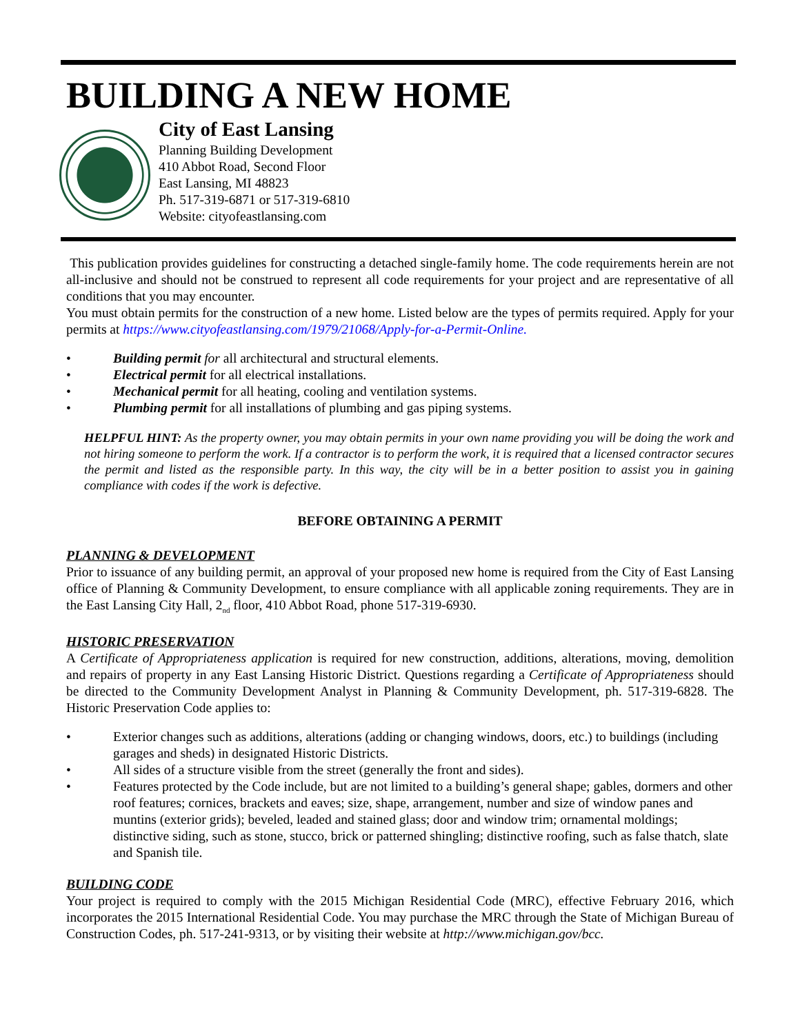BUILDING A NEW HOME
City of East Lansing
Planning Building Development
410 Abbot Road, Second Floor
East Lansing, MI 48823
Ph. 517-319-6871 or 517-319-6810
Website: cityofeastlansing.com
This publication provides guidelines for constructing a detached single-family home. The code requirements herein are not all-inclusive and should not be construed to represent all code requirements for your project and are representative of all conditions that you may encounter.
You must obtain permits for the construction of a new home. Listed below are the types of permits required. Apply for your permits at https://www.cityofeastlansing.com/1979/21068/Apply-for-a-Permit-Online.
• Building permit for all architectural and structural elements.
• Electrical permit for all electrical installations.
• Mechanical permit for all heating, cooling and ventilation systems.
• Plumbing permit for all installations of plumbing and gas piping systems.
HELPFUL HINT: As the property owner, you may obtain permits in your own name providing you will be doing the work and not hiring someone to perform the work. If a contractor is to perform the work, it is required that a licensed contractor secures the permit and listed as the responsible party. In this way, the city will be in a better position to assist you in gaining compliance with codes if the work is defective.
BEFORE OBTAINING A PERMIT
PLANNING & DEVELOPMENT
Prior to issuance of any building permit, an approval of your proposed new home is required from the City of East Lansing office of Planning & Community Development, to ensure compliance with all applicable zoning requirements. They are in the East Lansing City Hall, 2<sub>nd</sub> floor, 410 Abbot Road, phone 517-319-6930.
HISTORIC PRESERVATION
A Certificate of Appropriateness application is required for new construction, additions, alterations, moving, demolition and repairs of property in any East Lansing Historic District. Questions regarding a Certificate of Appropriateness should be directed to the Community Development Analyst in Planning & Community Development, ph. 517-319-6828. The Historic Preservation Code applies to:
• Exterior changes such as additions, alterations (adding or changing windows, doors, etc.) to buildings (including garages and sheds) in designated Historic Districts.
• All sides of a structure visible from the street (generally the front and sides).
• Features protected by the Code include, but are not limited to a building’s general shape; gables, dormers and other roof features; cornices, brackets and eaves; size, shape, arrangement, number and size of window panes and muntins (exterior grids); beveled, leaded and stained glass; door and window trim; ornamental moldings; distinctive siding, such as stone, stucco, brick or patterned shingling; distinctive roofing, such as false thatch, slate and Spanish tile.
BUILDING CODE
Your project is required to comply with the 2015 Michigan Residential Code (MRC), effective February 2016, which incorporates the 2015 International Residential Code. You may purchase the MRC through the State of Michigan Bureau of Construction Codes, ph. 517-241-9313, or by visiting their website at http://www.michigan.gov/bcc.